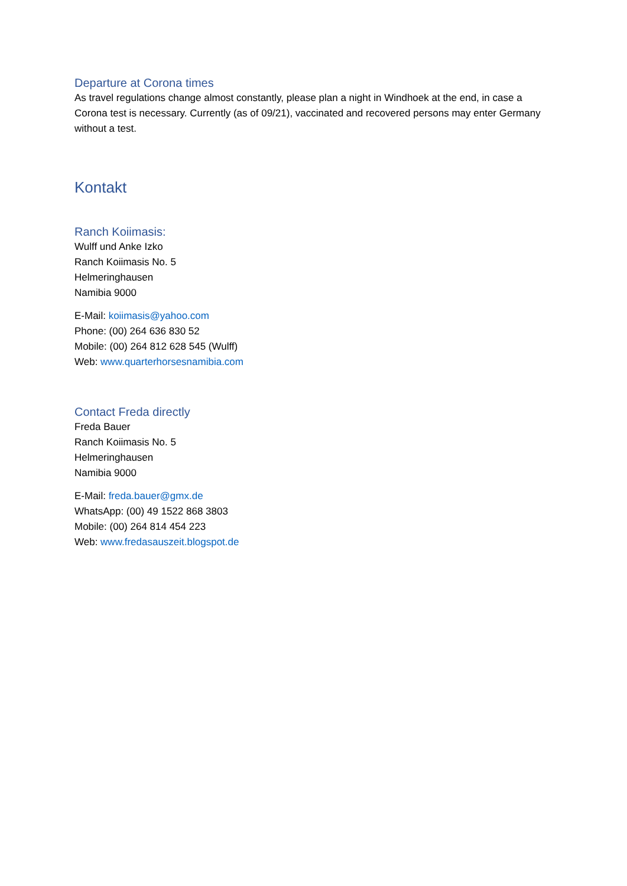Departure at Corona times
As travel regulations change almost constantly, please plan a night in Windhoek at the end, in case a Corona test is necessary. Currently (as of 09/21), vaccinated and recovered persons may enter Germany without a test.
Kontakt
Ranch Koiimasis:
Wulff und Anke Izko
Ranch Koiimasis No. 5
Helmeringhausen
Namibia 9000
E-Mail: koiimasis@yahoo.com
Phone: (00) 264 636 830 52
Mobile: (00) 264 812 628 545 (Wulff)
Web: www.quarterhorsesnamibia.com
Contact Freda directly
Freda Bauer
Ranch Koiimasis No. 5
Helmeringhausen
Namibia 9000
E-Mail: freda.bauer@gmx.de
WhatsApp: (00) 49 1522 868 3803
Mobile: (00) 264 814 454 223
Web: www.fredasauszeit.blogspot.de